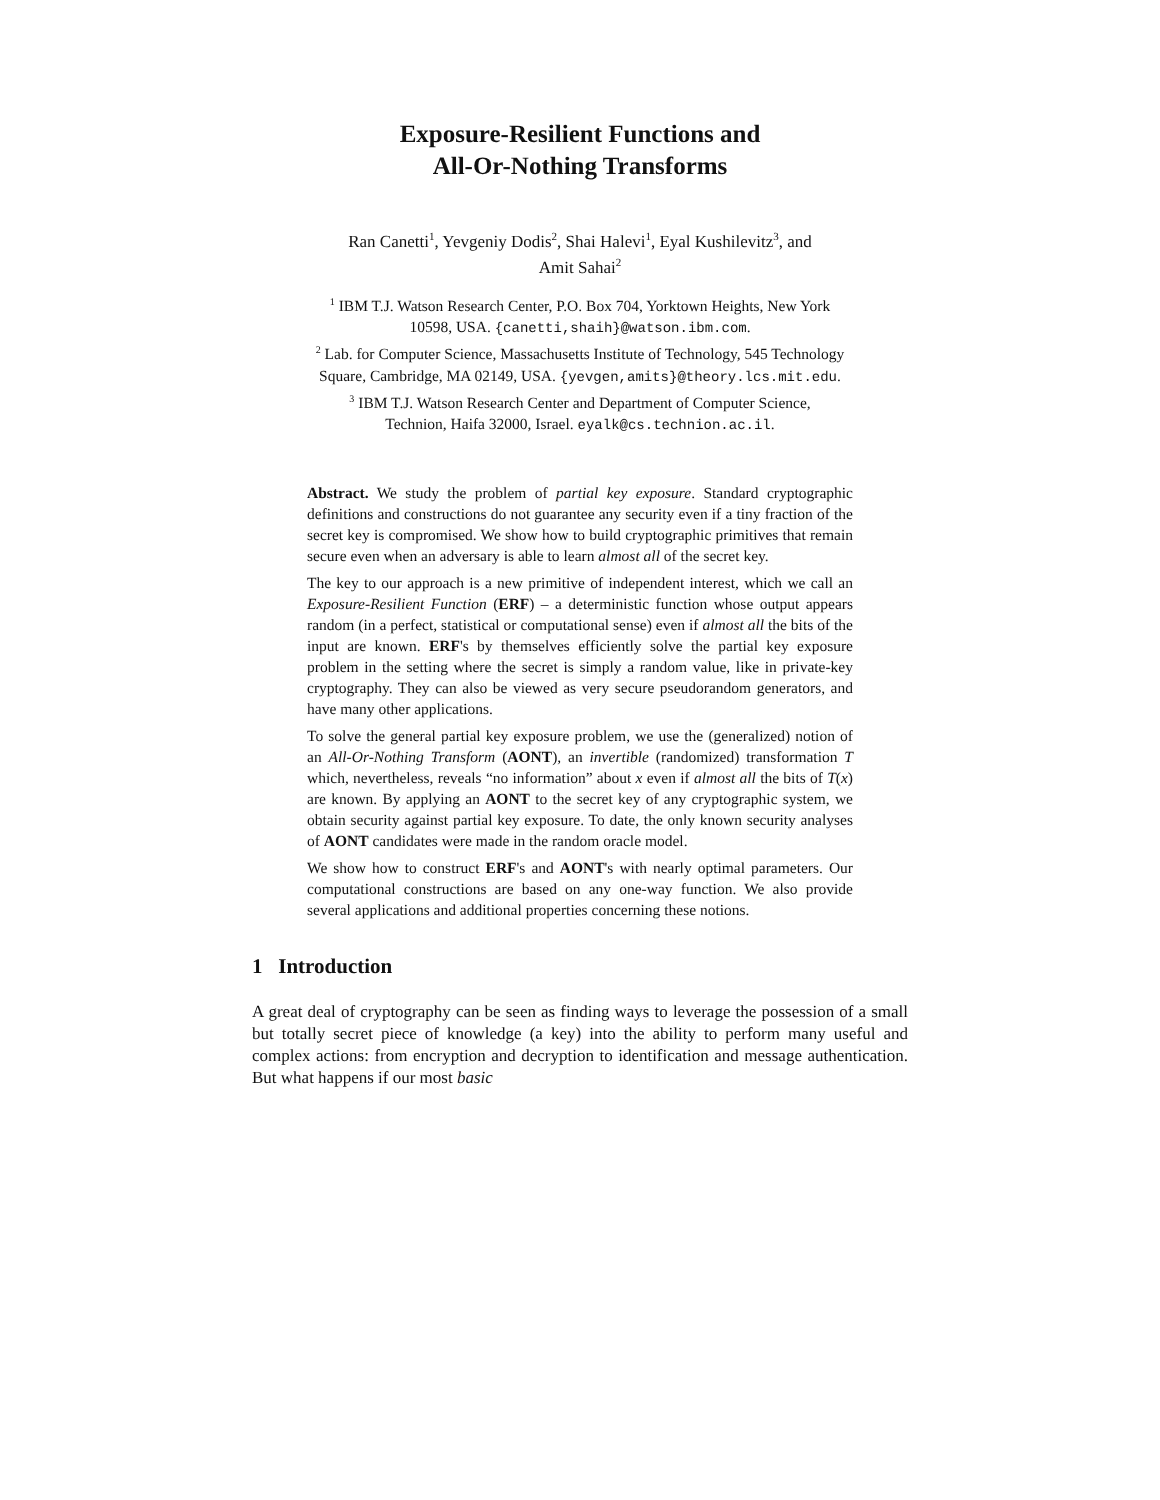Exposure-Resilient Functions and
All-Or-Nothing Transforms
Ran Canetti<sup>1</sup>, Yevgeniy Dodis<sup>2</sup>, Shai Halevi<sup>1</sup>, Eyal Kushilevitz<sup>3</sup>, and
Amit Sahai<sup>2</sup>
<sup>1</sup> IBM T.J. Watson Research Center, P.O. Box 704, Yorktown Heights, New York
10598, USA. {canetti,shaih}@watson.ibm.com.
<sup>2</sup> Lab. for Computer Science, Massachusetts Institute of Technology, 545 Technology
Square, Cambridge, MA 02149, USA. {yevgen,amits}@theory.lcs.mit.edu.
<sup>3</sup> IBM T.J. Watson Research Center and Department of Computer Science,
Technion, Haifa 32000, Israel. eyalk@cs.technion.ac.il.
Abstract. We study the problem of partial key exposure. Standard cryptographic definitions and constructions do not guarantee any security even if a tiny fraction of the secret key is compromised. We show how to build cryptographic primitives that remain secure even when an adversary is able to learn almost all of the secret key.
The key to our approach is a new primitive of independent interest, which we call an Exposure-Resilient Function (ERF) – a deterministic function whose output appears random (in a perfect, statistical or computational sense) even if almost all the bits of the input are known. ERF's by themselves efficiently solve the partial key exposure problem in the setting where the secret is simply a random value, like in private-key cryptography. They can also be viewed as very secure pseudorandom generators, and have many other applications.
To solve the general partial key exposure problem, we use the (generalized) notion of an All-Or-Nothing Transform (AONT), an invertible (randomized) transformation T which, nevertheless, reveals “no information” about x even if almost all the bits of T(x) are known. By applying an AONT to the secret key of any cryptographic system, we obtain security against partial key exposure. To date, the only known security analyses of AONT candidates were made in the random oracle model.
We show how to construct ERF's and AONT's with nearly optimal parameters. Our computational constructions are based on any one-way function. We also provide several applications and additional properties concerning these notions.
1 Introduction
A great deal of cryptography can be seen as finding ways to leverage the possession of a small but totally secret piece of knowledge (a key) into the ability to perform many useful and complex actions: from encryption and decryption to identification and message authentication. But what happens if our most basic